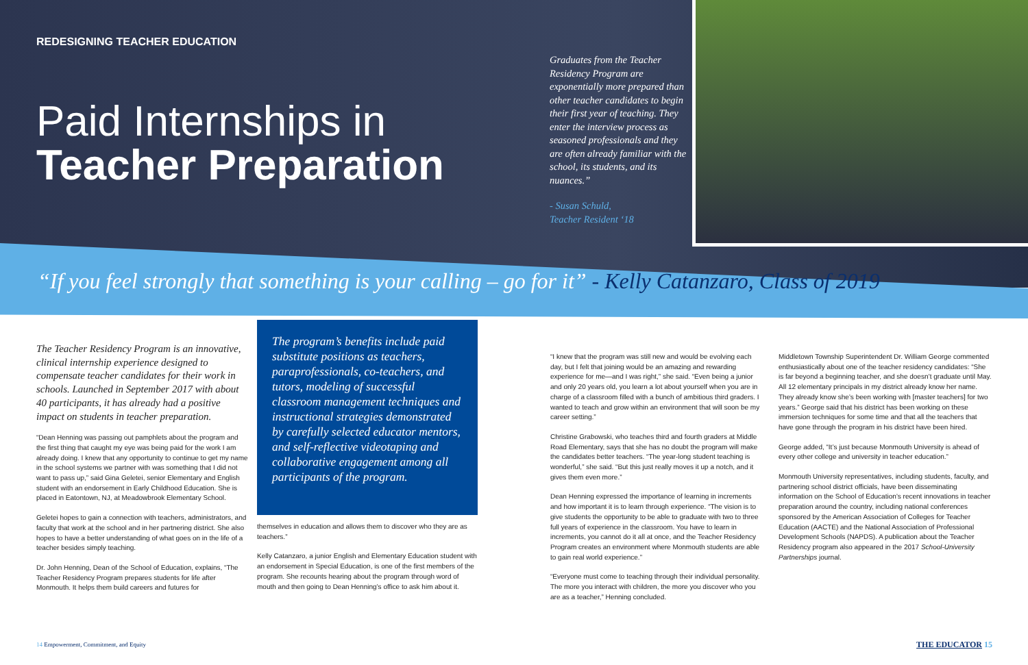REDESIGNING TEACHER EDUCATION
Paid Internships in
Teacher Preparation
Graduates from the Teacher Residency Program are exponentially more prepared than other teacher candidates to begin their first year of teaching. They enter the interview process as seasoned professionals and they are often already familiar with the school, its students, and its nuances.”
- Susan Schuld,
Teacher Resident ‘18
“If you feel strongly that something is your calling – go for it” - Kelly Catanzaro, Class of 2019
The Teacher Residency Program is an innovative, clinical internship experience designed to compensate teacher candidates for their work in schools. Launched in September 2017 with about 40 participants, it has already had a positive impact on students in teacher preparation.
“Dean Henning was passing out pamphlets about the program and the first thing that caught my eye was being paid for the work I am already doing. I knew that any opportunity to continue to get my name in the school systems we partner with was something that I did not want to pass up,” said Gina Geletei, senior Elementary and English student with an endorsement in Early Childhood Education. She is placed in Eatontown, NJ, at Meadowbrook Elementary School.
Geletei hopes to gain a connection with teachers, administrators, and faculty that work at the school and in her partnering district. She also hopes to have a better understanding of what goes on in the life of a teacher besides simply teaching.
Dr. John Henning, Dean of the School of Education, explains, “The Teacher Residency Program prepares students for life after Monmouth. It helps them build careers and futures for
The program’s benefits include paid substitute positions as teachers, paraprofessionals, co-teachers, and tutors, modeling of successful classroom management techniques and instructional strategies demonstrated by carefully selected educator mentors, and self-reflective videotaping and collaborative engagement among all participants of the program.
themselves in education and allows them to discover who they are as teachers.”
Kelly Catanzaro, a junior English and Elementary Education student with an endorsement in Special Education, is one of the first members of the program. She recounts hearing about the program through word of mouth and then going to Dean Henning’s office to ask him about it.
“I knew that the program was still new and would be evolving each day, but I felt that joining would be an amazing and rewarding experience for me—and I was right,” she said. “Even being a junior and only 20 years old, you learn a lot about yourself when you are in charge of a classroom filled with a bunch of ambitious third graders. I wanted to teach and grow within an environment that will soon be my career setting.”
Christine Grabowski, who teaches third and fourth graders at Middle Road Elementary, says that she has no doubt the program will make the candidates better teachers. “The year-long student teaching is wonderful,” she said. “But this just really moves it up a notch, and it gives them even more.”
Dean Henning expressed the importance of learning in increments and how important it is to learn through experience. “The vision is to give students the opportunity to be able to graduate with two to three full years of experience in the classroom. You have to learn in increments, you cannot do it all at once, and the Teacher Residency Program creates an environment where Monmouth students are able to gain real world experience.”
“Everyone must come to teaching through their individual personality. The more you interact with children, the more you discover who you are as a teacher,” Henning concluded.
Middletown Township Superintendent Dr. William George commented enthusiastically about one of the teacher residency candidates: “She is far beyond a beginning teacher, and she doesn’t graduate until May. All 12 elementary principals in my district already know her name. They already know she’s been working with [master teachers] for two years.” George said that his district has been working on these immersion techniques for some time and that all the teachers that have gone through the program in his district have been hired.
George added, “It’s just because Monmouth University is ahead of every other college and university in teacher education.”
Monmouth University representatives, including students, faculty, and partnering school district officials, have been disseminating information on the School of Education’s recent innovations in teacher preparation around the country, including national conferences sponsored by the American Association of Colleges for Teacher Education (AACTE) and the National Association of Professional Development Schools (NAPDS). A publication about the Teacher Residency program also appeared in the 2017 School-University Partnerships journal.
14 Empowerment, Commitment, and Equity
THE EDUCATOR 15